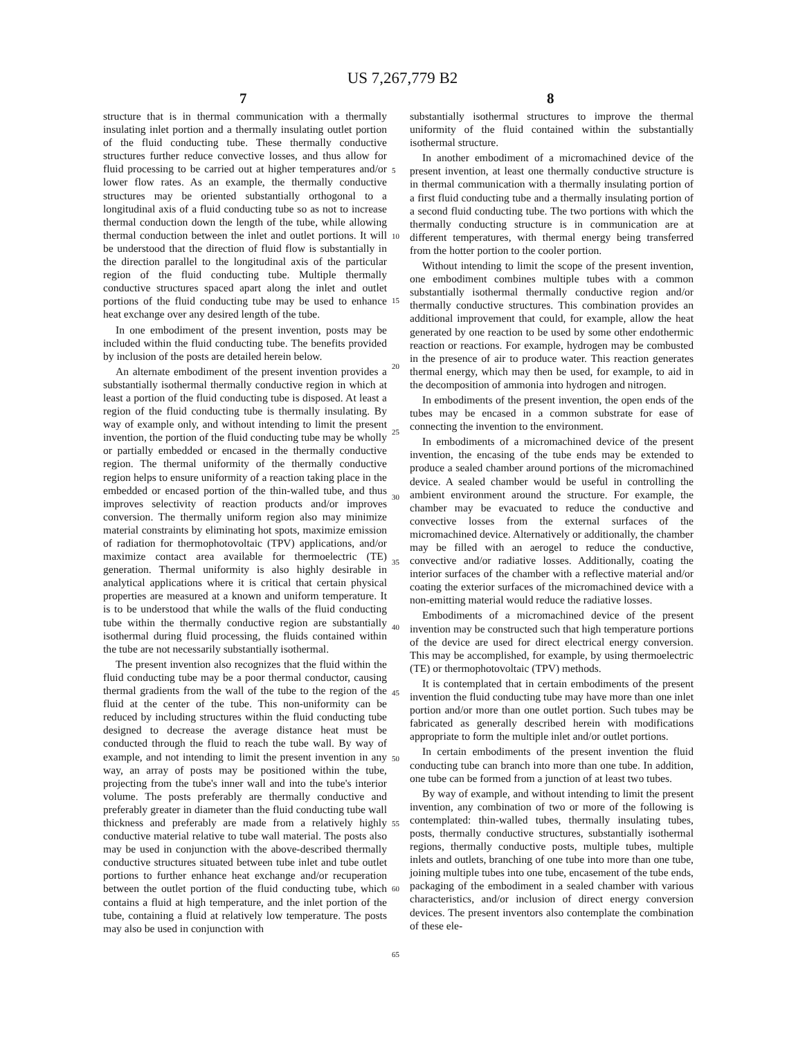US 7,267,779 B2
7 8
structure that is in thermal communication with a thermally insulating inlet portion and a thermally insulating outlet portion of the fluid conducting tube. These thermally conductive structures further reduce convective losses, and thus allow for fluid processing to be carried out at higher temperatures and/or lower flow rates. As an example, the thermally conductive structures may be oriented substantially orthogonal to a longitudinal axis of a fluid conducting tube so as not to increase thermal conduction down the length of the tube, while allowing thermal conduction between the inlet and outlet portions. It will be understood that the direction of fluid flow is substantially in the direction parallel to the longitudinal axis of the particular region of the fluid conducting tube. Multiple thermally conductive structures spaced apart along the inlet and outlet portions of the fluid conducting tube may be used to enhance heat exchange over any desired length of the tube.
In one embodiment of the present invention, posts may be included within the fluid conducting tube. The benefits provided by inclusion of the posts are detailed herein below.
An alternate embodiment of the present invention provides a substantially isothermal thermally conductive region in which at least a portion of the fluid conducting tube is disposed. At least a region of the fluid conducting tube is thermally insulating. By way of example only, and without intending to limit the present invention, the portion of the fluid conducting tube may be wholly or partially embedded or encased in the thermally conductive region. The thermal uniformity of the thermally conductive region helps to ensure uniformity of a reaction taking place in the embedded or encased portion of the thin-walled tube, and thus improves selectivity of reaction products and/or improves conversion. The thermally uniform region also may minimize material constraints by eliminating hot spots, maximize emission of radiation for thermophotovoltaic (TPV) applications, and/or maximize contact area available for thermoelectric (TE) generation. Thermal uniformity is also highly desirable in analytical applications where it is critical that certain physical properties are measured at a known and uniform temperature. It is to be understood that while the walls of the fluid conducting tube within the thermally conductive region are substantially isothermal during fluid processing, the fluids contained within the tube are not necessarily substantially isothermal.
The present invention also recognizes that the fluid within the fluid conducting tube may be a poor thermal conductor, causing thermal gradients from the wall of the tube to the region of the fluid at the center of the tube. This non-uniformity can be reduced by including structures within the fluid conducting tube designed to decrease the average distance heat must be conducted through the fluid to reach the tube wall. By way of example, and not intending to limit the present invention in any way, an array of posts may be positioned within the tube, projecting from the tube's inner wall and into the tube's interior volume. The posts preferably are thermally conductive and preferably greater in diameter than the fluid conducting tube wall thickness and preferably are made from a relatively highly conductive material relative to tube wall material. The posts also may be used in conjunction with the above-described thermally conductive structures situated between tube inlet and tube outlet portions to further enhance heat exchange and/or recuperation between the outlet portion of the fluid conducting tube, which contains a fluid at high temperature, and the inlet portion of the tube, containing a fluid at relatively low temperature. The posts may also be used in conjunction with
5
10
15
20
25
30
35
40
45
50
55
60
65
substantially isothermal structures to improve the thermal uniformity of the fluid contained within the substantially isothermal structure.
In another embodiment of a micromachined device of the present invention, at least one thermally conductive structure is in thermal communication with a thermally insulating portion of a first fluid conducting tube and a thermally insulating portion of a second fluid conducting tube. The two portions with which the thermally conducting structure is in communication are at different temperatures, with thermal energy being transferred from the hotter portion to the cooler portion.
Without intending to limit the scope of the present invention, one embodiment combines multiple tubes with a common substantially isothermal thermally conductive region and/or thermally conductive structures. This combination provides an additional improvement that could, for example, allow the heat generated by one reaction to be used by some other endothermic reaction or reactions. For example, hydrogen may be combusted in the presence of air to produce water. This reaction generates thermal energy, which may then be used, for example, to aid in the decomposition of ammonia into hydrogen and nitrogen.
In embodiments of the present invention, the open ends of the tubes may be encased in a common substrate for ease of connecting the invention to the environment.
In embodiments of a micromachined device of the present invention, the encasing of the tube ends may be extended to produce a sealed chamber around portions of the micromachined device. A sealed chamber would be useful in controlling the ambient environment around the structure. For example, the chamber may be evacuated to reduce the conductive and convective losses from the external surfaces of the micromachined device. Alternatively or additionally, the chamber may be filled with an aerogel to reduce the conductive, convective and/or radiative losses. Additionally, coating the interior surfaces of the chamber with a reflective material and/or coating the exterior surfaces of the micromachined device with a non-emitting material would reduce the radiative losses.
Embodiments of a micromachined device of the present invention may be constructed such that high temperature portions of the device are used for direct electrical energy conversion. This may be accomplished, for example, by using thermoelectric (TE) or thermophotovoltaic (TPV) methods.
It is contemplated that in certain embodiments of the present invention the fluid conducting tube may have more than one inlet portion and/or more than one outlet portion. Such tubes may be fabricated as generally described herein with modifications appropriate to form the multiple inlet and/or outlet portions.
In certain embodiments of the present invention the fluid conducting tube can branch into more than one tube. In addition, one tube can be formed from a junction of at least two tubes.
By way of example, and without intending to limit the present invention, any combination of two or more of the following is contemplated: thin-walled tubes, thermally insulating tubes, posts, thermally conductive structures, substantially isothermal regions, thermally conductive posts, multiple tubes, multiple inlets and outlets, branching of one tube into more than one tube, joining multiple tubes into one tube, encasement of the tube ends, packaging of the embodiment in a sealed chamber with various characteristics, and/or inclusion of direct energy conversion devices. The present inventors also contemplate the combination of these ele-